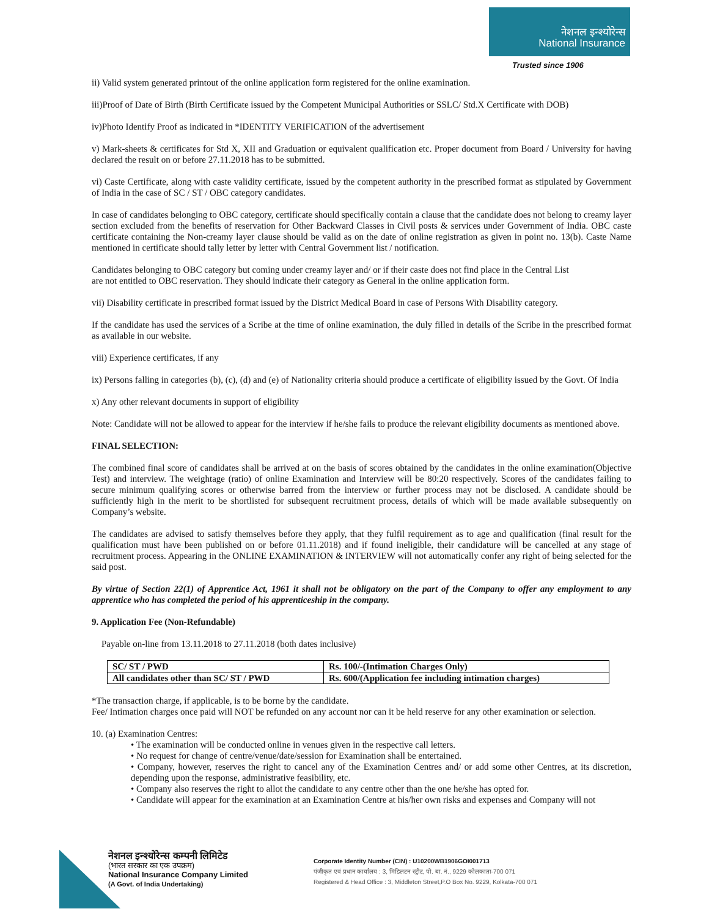नेशनल इन्श्योरेन्स
National Insurance
Trusted since 1906
ii) Valid system generated printout of the online application form registered for the online examination.
iii)Proof of Date of Birth (Birth Certificate issued by the Competent Municipal Authorities or SSLC/ Std.X Certificate with DOB)
iv)Photo Identify Proof as indicated in *IDENTITY VERIFICATION of the advertisement
v) Mark-sheets & certificates for Std X, XII and Graduation or equivalent qualification etc. Proper document from Board / University for having declared the result on or before 27.11.2018 has to be submitted.
vi) Caste Certificate, along with caste validity certificate, issued by the competent authority in the prescribed format as stipulated by Government of India in the case of SC / ST / OBC category candidates.
In case of candidates belonging to OBC category, certificate should specifically contain a clause that the candidate does not belong to creamy layer section excluded from the benefits of reservation for Other Backward Classes in Civil posts & services under Government of India. OBC caste certificate containing the Non-creamy layer clause should be valid as on the date of online registration as given in point no. 13(b). Caste Name mentioned in certificate should tally letter by letter with Central Government list / notification.
Candidates belonging to OBC category but coming under creamy layer and/ or if their caste does not find place in the Central List
are not entitled to OBC reservation. They should indicate their category as General in the online application form.
vii) Disability certificate in prescribed format issued by the District Medical Board in case of Persons With Disability category.
If the candidate has used the services of a Scribe at the time of online examination, the duly filled in details of the Scribe in the prescribed format as available in our website.
viii) Experience certificates, if any
ix) Persons falling in categories (b), (c), (d) and (e) of Nationality criteria should produce a certificate of eligibility issued by the Govt. Of India
x) Any other relevant documents in support of eligibility
Note: Candidate will not be allowed to appear for the interview if he/she fails to produce the relevant eligibility documents as mentioned above.
FINAL SELECTION:
The combined final score of candidates shall be arrived at on the basis of scores obtained by the candidates in the online examination(Objective Test) and interview. The weightage (ratio) of online Examination and Interview will be 80:20 respectively. Scores of the candidates failing to secure minimum qualifying scores or otherwise barred from the interview or further process may not be disclosed. A candidate should be sufficiently high in the merit to be shortlisted for subsequent recruitment process, details of which will be made available subsequently on Company’s website.
The candidates are advised to satisfy themselves before they apply, that they fulfil requirement as to age and qualification (final result for the qualification must have been published on or before 01.11.2018) and if found ineligible, their candidature will be cancelled at any stage of recruitment process. Appearing in the ONLINE EXAMINATION & INTERVIEW will not automatically confer any right of being selected for the said post.
By virtue of Section 22(1) of Apprentice Act, 1961 it shall not be obligatory on the part of the Company to offer any employment to any apprentice who has completed the period of his apprenticeship in the company.
9. Application Fee (Non-Refundable)
Payable on-line from 13.11.2018 to 27.11.2018 (both dates inclusive)
| SC/ ST / PWD | Rs. 100/-(Intimation Charges Only) |
| All candidates other than SC/ ST / PWD | Rs. 600/(Application fee including intimation charges) |
*The transaction charge, if applicable, is to be borne by the candidate.
Fee/ Intimation charges once paid will NOT be refunded on any account nor can it be held reserve for any other examination or selection.
10. (a) Examination Centres:
• The examination will be conducted online in venues given in the respective call letters.
• No request for change of centre/venue/date/session for Examination shall be entertained.
• Company, however, reserves the right to cancel any of the Examination Centres and/ or add some other Centres, at its discretion, depending upon the response, administrative feasibility, etc.
• Company also reserves the right to allot the candidate to any centre other than the one he/she has opted for.
• Candidate will appear for the examination at an Examination Centre at his/her own risks and expenses and Company will not
नेशनल इन्श्योरेन्स कम्पनी लिमिटेड
(भारत सरकार का एक उपक्रम)
National Insurance Company Limited
(A Govt. of India Undertaking)
Corporate Identity Number (CIN) : U10200WB1906GOI001713
पंजीकृत एवं प्रधान कार्यालय : 3, मिडिलटन स्ट्रीट, पो. बा. नं., 9229 कोलकाता-700 071
Registered & Head Office : 3, Middleton Street,P.O Box No. 9229, Kolkata-700 071